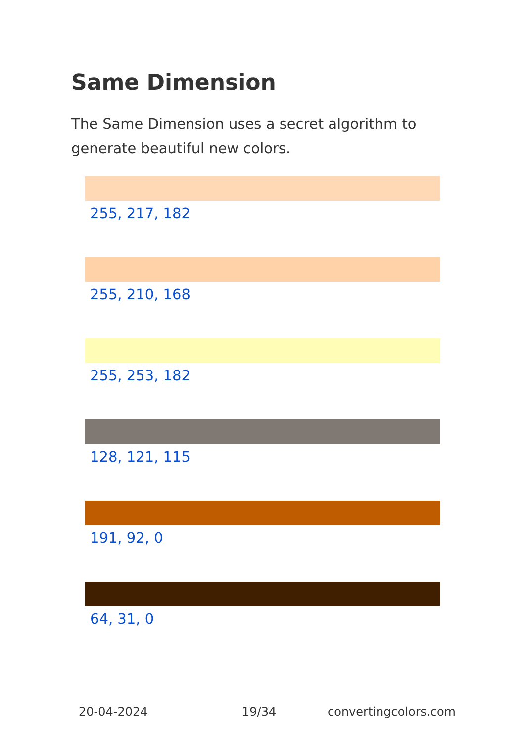Same Dimension
The Same Dimension uses a secret algorithm to generate beautiful new colors.
255, 217, 182
255, 210, 168
255, 253, 182
128, 121, 115
191, 92, 0
64, 31, 0
20-04-2024 19/34 convertingcolors.com